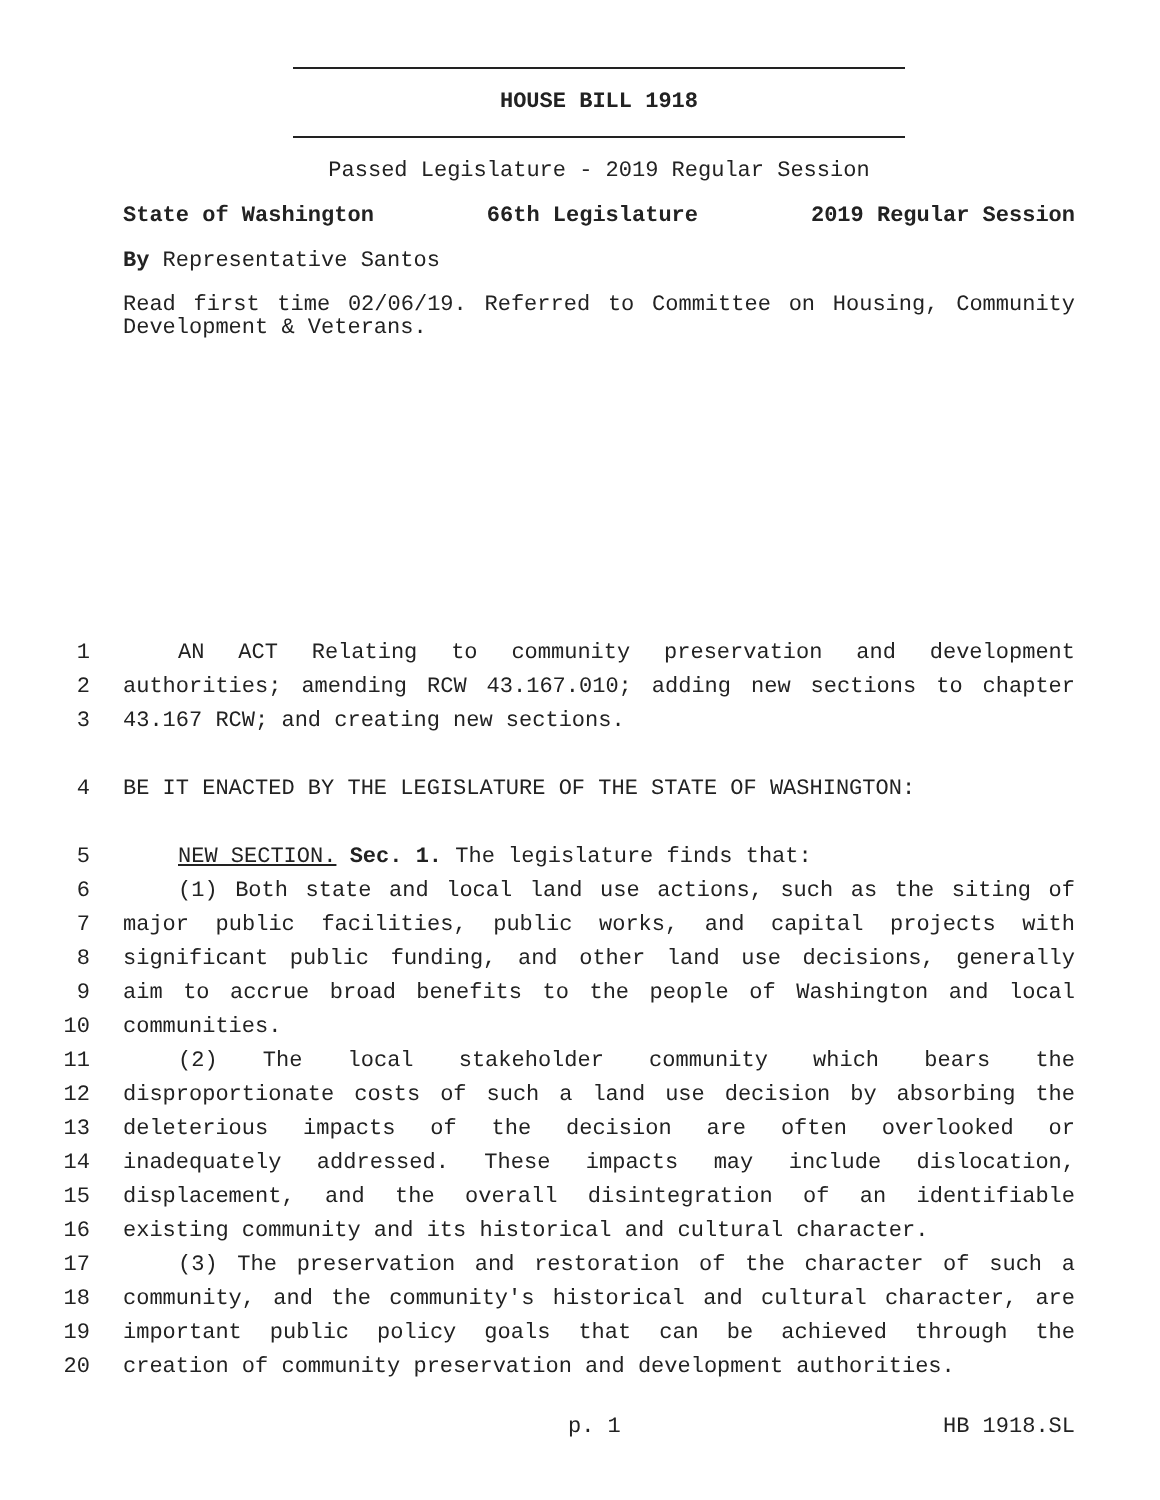HOUSE BILL 1918
Passed Legislature - 2019 Regular Session
State of Washington 66th Legislature 2019 Regular Session
By Representative Santos
Read first time 02/06/19. Referred to Committee on Housing, Community Development & Veterans.
1 AN ACT Relating to community preservation and development
2 authorities; amending RCW 43.167.010; adding new sections to chapter
3 43.167 RCW; and creating new sections.
4 BE IT ENACTED BY THE LEGISLATURE OF THE STATE OF WASHINGTON:
5 NEW SECTION. Sec. 1. The legislature finds that:
6 (1) Both state and local land use actions, such as the siting of
7 major public facilities, public works, and capital projects with
8 significant public funding, and other land use decisions, generally
9 aim to accrue broad benefits to the people of Washington and local
10 communities.
11 (2) The local stakeholder community which bears the
12 disproportionate costs of such a land use decision by absorbing the
13 deleterious impacts of the decision are often overlooked or
14 inadequately addressed. These impacts may include dislocation,
15 displacement, and the overall disintegration of an identifiable
16 existing community and its historical and cultural character.
17 (3) The preservation and restoration of the character of such a
18 community, and the community's historical and cultural character, are
19 important public policy goals that can be achieved through the
20 creation of community preservation and development authorities.
p. 1 HB 1918.SL